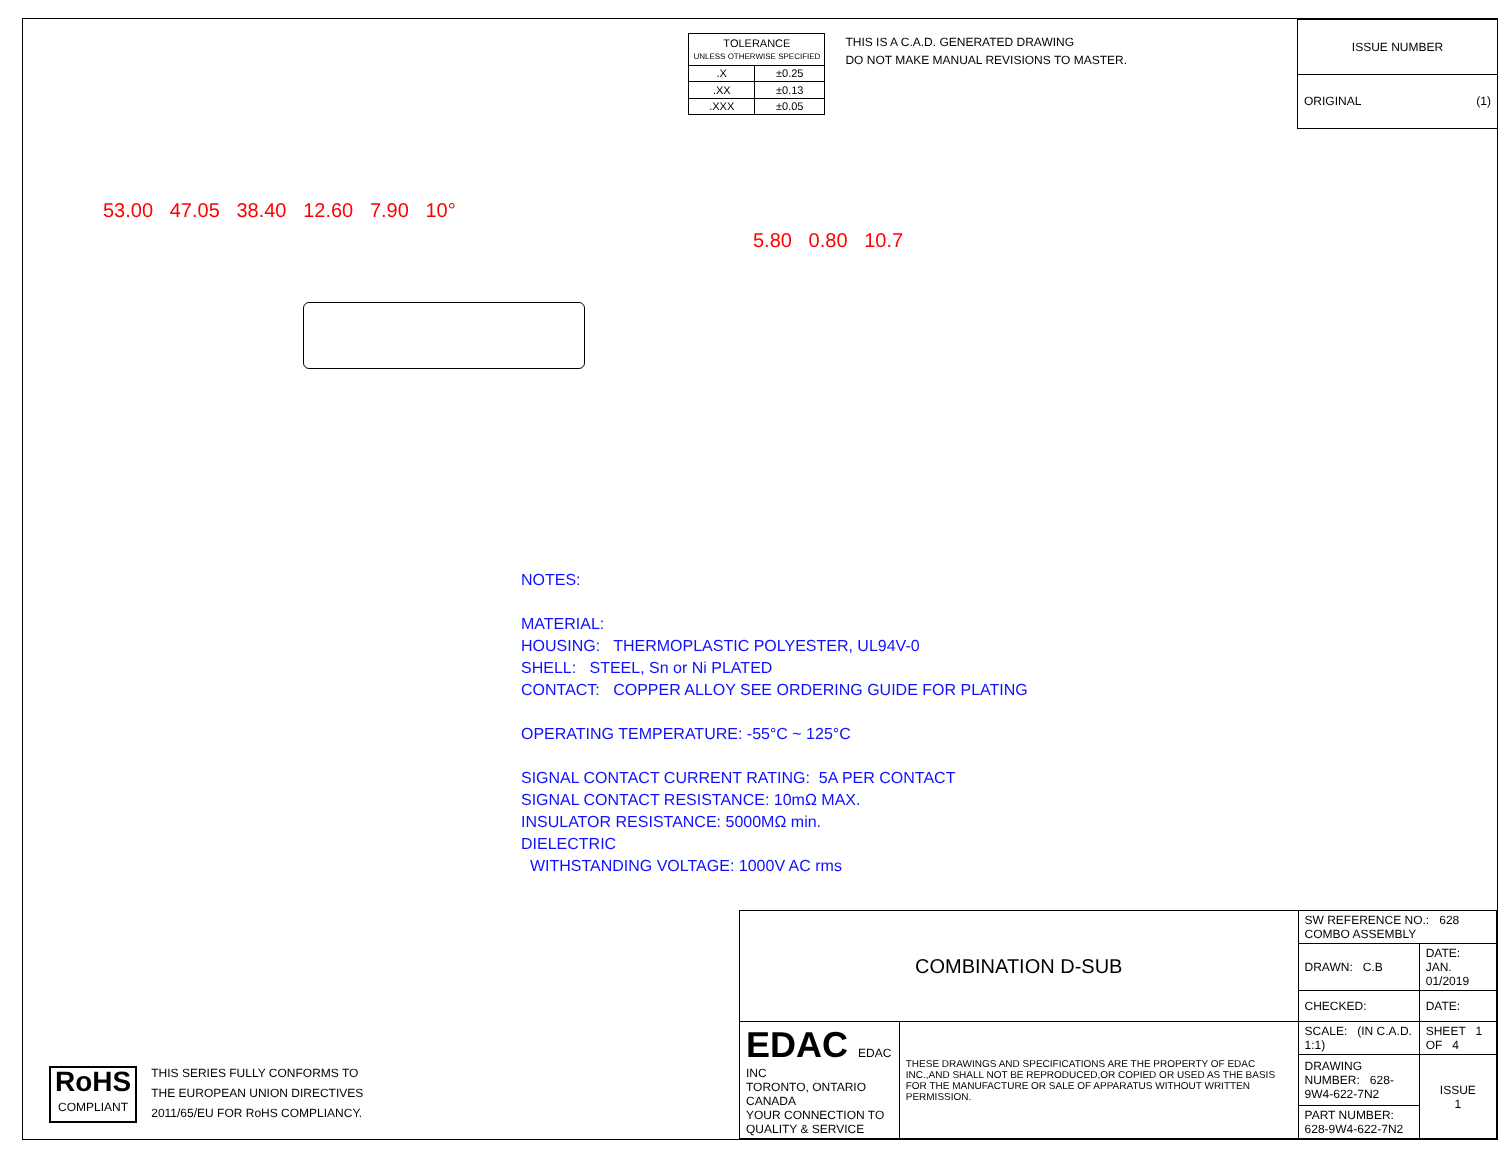| TOLERANCE UNLESS OTHERWISE SPECIFIED | |
| .X | ±0.25 |
| .XX | ±0.13 |
| .XXX | ±0.05 |
THIS IS A C.A.D. GENERATED DRAWING
DO NOT MAKE MANUAL REVISIONS TO MASTER.
| ISSUE NUMBER |
| ORIGINAL (1) |
53.00 47.05 38.40 12.60 7.90 10°
5.80 0.80 10.7
NOTES:
MATERIAL:
HOUSING: THERMOPLASTIC POLYESTER, UL94V-0
SHELL: STEEL, Sn or Ni PLATED
CONTACT: COPPER ALLOY SEE ORDERING GUIDE FOR PLATING
OPERATING TEMPERATURE: -55°C ~ 125°C
SIGNAL CONTACT CURRENT RATING: 5A PER CONTACT
SIGNAL CONTACT RESISTANCE: 10mΩ MAX.
INSULATOR RESISTANCE: 5000MΩ min.
DIELECTRIC
WITHSTANDING VOLTAGE: 1000V AC rms
RoHS
COMPLIANT
THIS SERIES FULLY CONFORMS TO
THE EUROPEAN UNION DIRECTIVES
2011/65/EU FOR RoHS COMPLIANCY.
| COMBINATION D-SUB | | SW REFERENCE NO.: 628 COMBO ASSEMBLY | | |
| | | DRAWN: C.B | DATE: JAN. 01/2019 | |
| | | CHECKED: | DATE: | |
| EDAC EDAC INC TORONTO, ONTARIO CANADA YOUR CONNECTION TO QUALITY & SERVICE | THESE DRAWINGS AND SPECIFICATIONS ARE THE PROPERTY OF EDAC INC.,AND SHALL NOT BE REPRODUCED,OR COPIED OR USED AS THE BASIS FOR THE MANUFACTURE OR SALE OF APPARATUS WITHOUT WRITTEN PERMISSION. | SCALE: (IN C.A.D. 1:1) | SHEET 1 OF 4 | |
| | | DRAWING NUMBER: 628-9W4-622-7N2 | | ISSUE 1 |
| | | PART NUMBER: 628-9W4-622-7N2 | | |